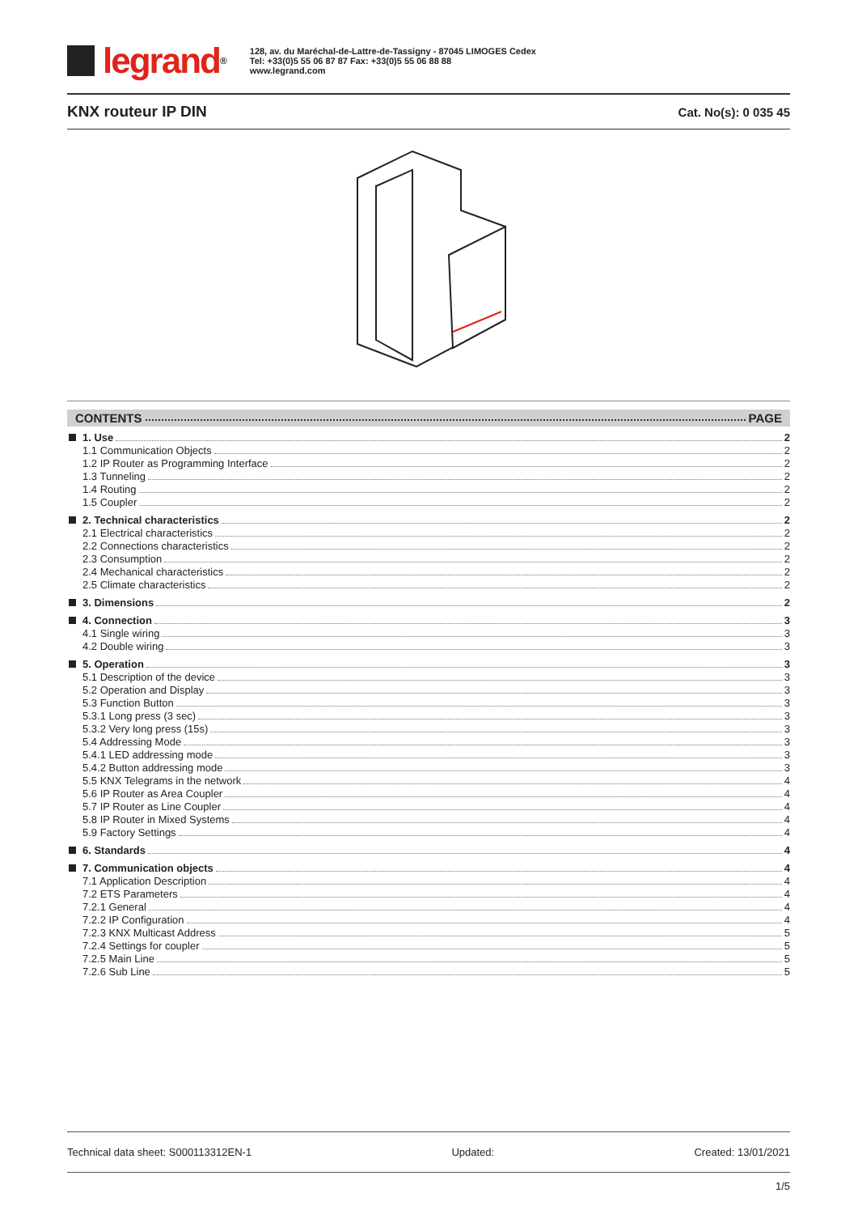legrand<sup>®</sup>
128, av. du Maréchal-de-Lattre-de-Tassigny - 87045 LIMOGES Cedex
Tel: +33(0)5 55 06 87 87 Fax: +33(0)5 55 06 88 88
www.legrand.com
KNX routeur IP DIN
Cat. No(s): 0 035 45
CONTENTS PAGE
1. Use 2
1.1 Communication Objects 2
1.2 IP Router as Programming Interface 2
1.3 Tunneling 2
1.4 Routing 2
1.5 Coupler 2
2. Technical characteristics 2
2.1 Electrical characteristics 2
2.2 Connections characteristics 2
2.3 Consumption 2
2.4 Mechanical characteristics 2
2.5 Climate characteristics 2
3. Dimensions 2
4. Connection 3
4.1 Single wiring 3
4.2 Double wiring 3
5. Operation 3
5.1 Description of the device 3
5.2 Operation and Display 3
5.3 Function Button 3
5.3.1 Long press (3 sec) 3
5.3.2 Very long press (15s) 3
5.4 Addressing Mode 3
5.4.1 LED addressing mode 3
5.4.2 Button addressing mode 3
5.5 KNX Telegrams in the network 4
5.6 IP Router as Area Coupler 4
5.7 IP Router as Line Coupler 4
5.8 IP Router in Mixed Systems 4
5.9 Factory Settings 4
6. Standards 4
7. Communication objects 4
7.1 Application Description 4
7.2 ETS Parameters 4
7.2.1 General 4
7.2.2 IP Configuration 4
7.2.3 KNX Multicast Address 5
7.2.4 Settings for coupler 5
7.2.5 Main Line 5
7.2.6 Sub Line 5
Technical data sheet: S000113312EN-1 Updated: Created: 13/01/2021
1/5